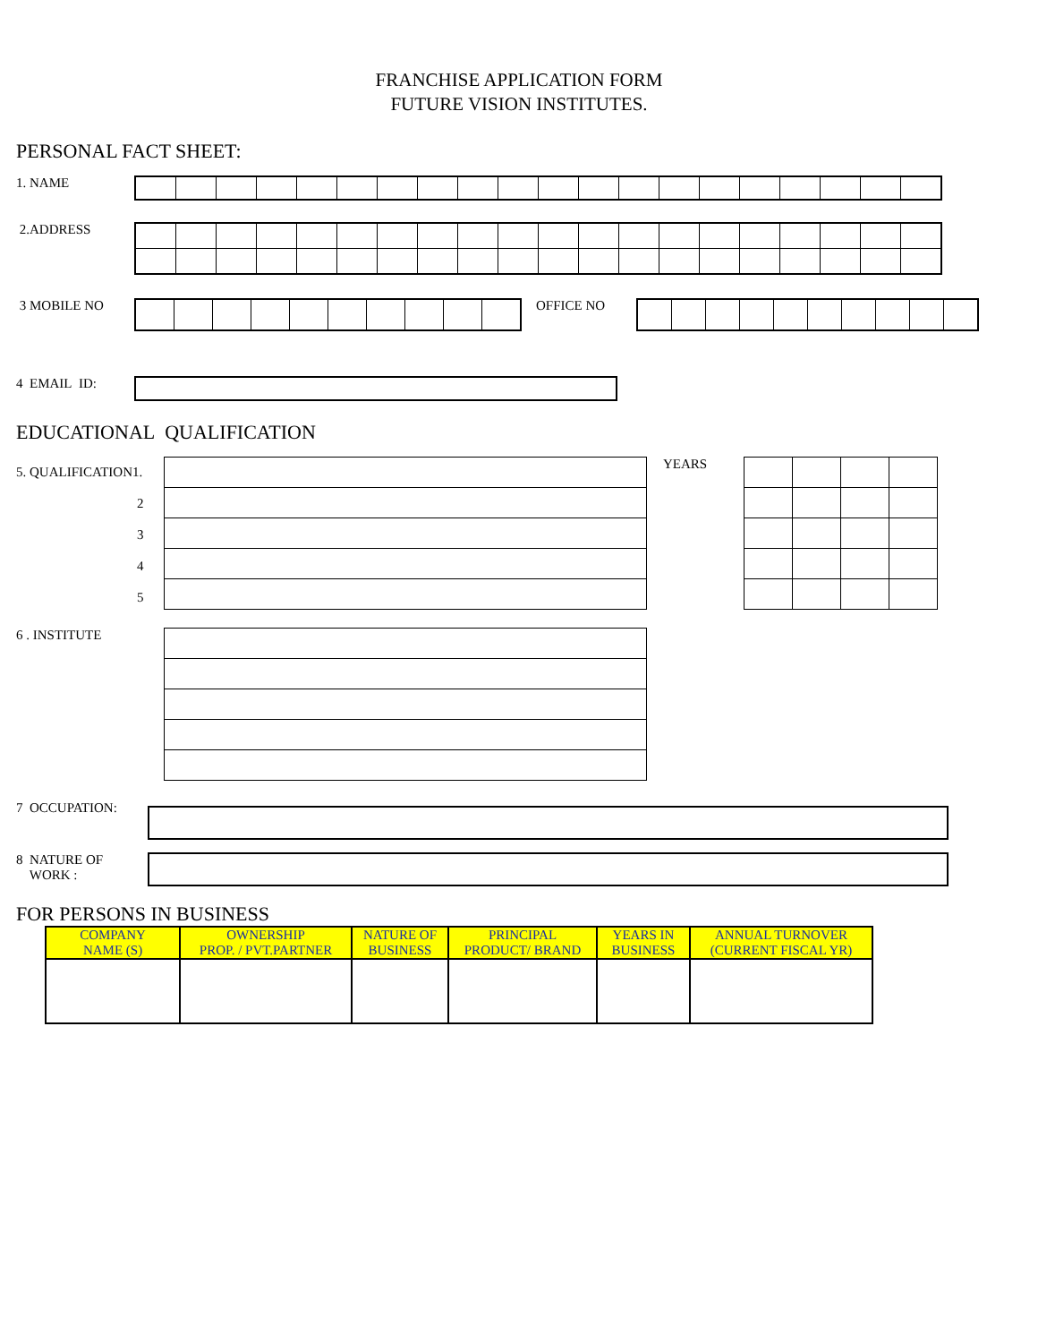FRANCHISE APPLICATION FORM
FUTURE VISION INSTITUTES.
PERSONAL FACT SHEET:
1. NAME
2.ADDRESS
3 MOBILE NO OFFICE NO
4 EMAIL ID:
EDUCATIONAL QUALIFICATION
5. QUALIFICATION1.
2
3
4
5
YEARS
6 . INSTITUTE
7 OCCUPATION:
8 NATURE OF
WORK :
FOR PERSONS IN BUSINESS
| COMPANY NAME (S) | OWNERSHIP PROP. / PVT.PARTNER | NATURE OF BUSINESS | PRINCIPAL PRODUCT/ BRAND | YEARS IN BUSINESS | ANNUAL TURNOVER (CURRENT FISCAL YR) |
| --- | --- | --- | --- | --- | --- |